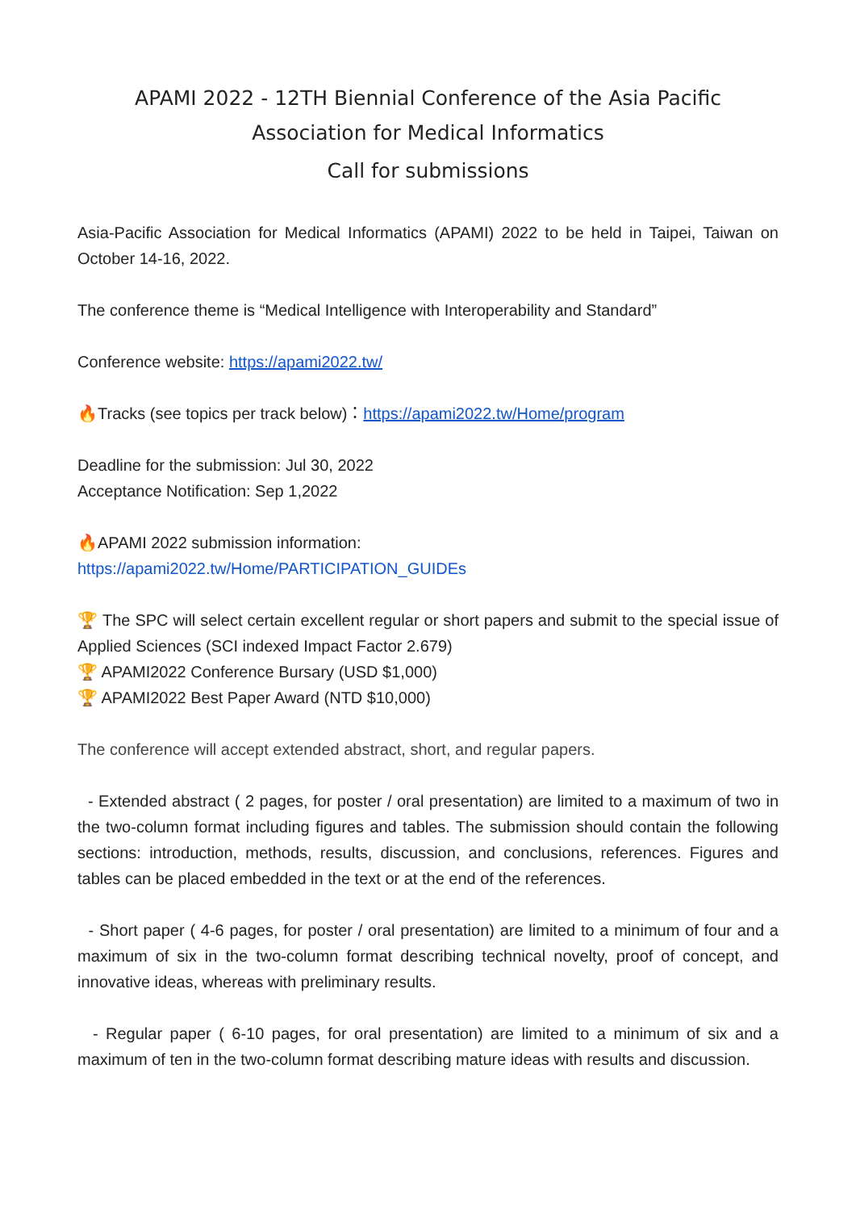APAMI 2022 - 12TH Biennial Conference of the Asia Pacific Association for Medical Informatics
Call for submissions
Asia-Pacific Association for Medical Informatics (APAMI) 2022 to be held in Taipei, Taiwan on October 14-16, 2022.
The conference theme is “Medical Intelligence with Interoperability and Standard”
Conference website: https://apami2022.tw/
🔥Tracks (see topics per track below)：https://apami2022.tw/Home/program
Deadline for the submission: Jul 30, 2022
Acceptance Notification: Sep 1,2022
🔥APAMI 2022 submission information:
https://apami2022.tw/Home/PARTICIPATION_GUIDEs
🏆 The SPC will select certain excellent regular or short papers and submit to the special issue of Applied Sciences (SCI indexed Impact Factor 2.679)
🏆 APAMI2022 Conference Bursary (USD $1,000)
🏆 APAMI2022 Best Paper Award (NTD $10,000)
The conference will accept extended abstract, short, and regular papers.
- Extended abstract ( 2 pages, for poster / oral presentation) are limited to a maximum of two in the two-column format including figures and tables. The submission should contain the following sections: introduction, methods, results, discussion, and conclusions, references. Figures and tables can be placed embedded in the text or at the end of the references.
- Short paper ( 4-6 pages, for poster / oral presentation) are limited to a minimum of four and a maximum of six in the two-column format describing technical novelty, proof of concept, and innovative ideas, whereas with preliminary results.
- Regular paper ( 6-10 pages, for oral presentation) are limited to a minimum of six and a maximum of ten in the two-column format describing mature ideas with results and discussion.